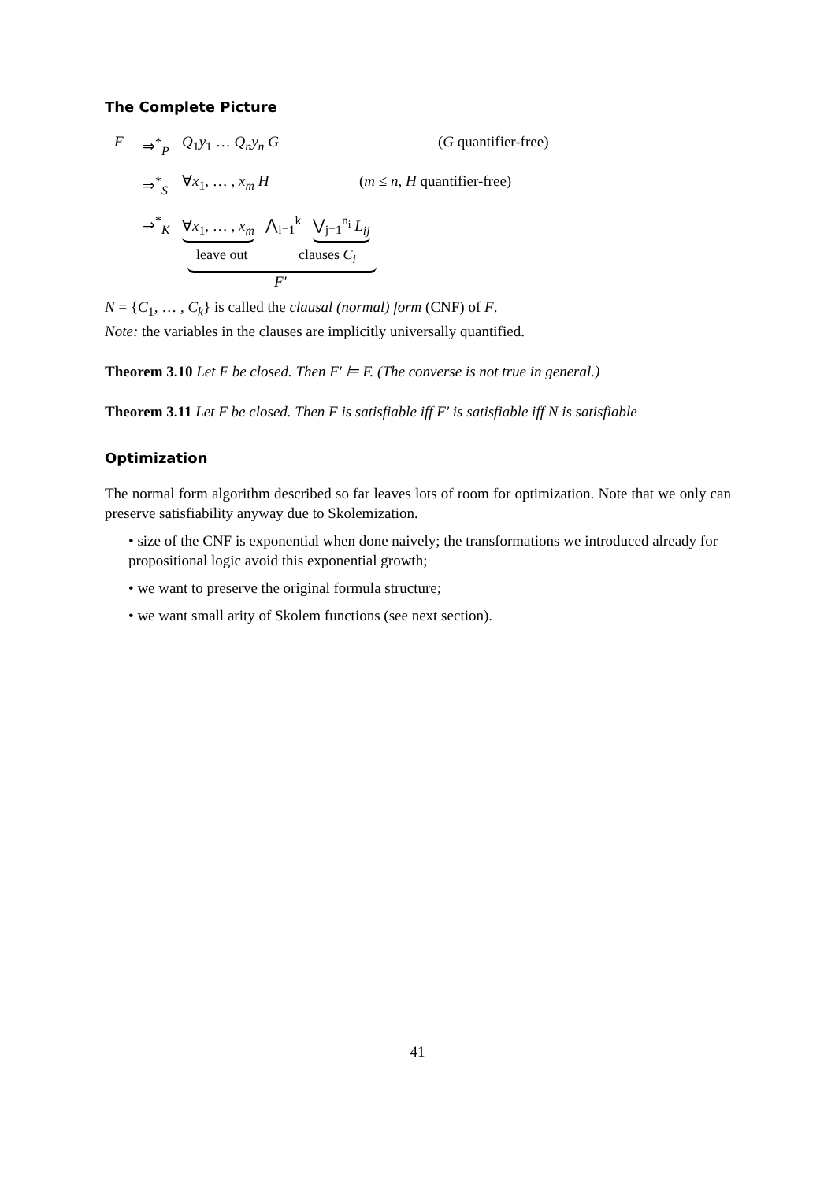The Complete Picture
F ⇒<sup>*</sup><sub>P</sub> Q<sub>1</sub>y<sub>1</sub> … Q<sub>n</sub>y<sub>n</sub> G (G quantifier-free)
⇒<sup>*</sup><sub>S</sub> ∀x<sub>1</sub>, … , x<sub>m</sub> H (m ≤ n, H quantifier-free)
⇒<sup>*</sup><sub>K</sub> ∀x<sub>1</sub>, … , x<sub>m</sub> ⋀<sub>i=1</sub><sup>k</sup> ⋁<sub>j=1</sub><sup>n<sub>i</sub></sup> L<sub>ij</sub>
leave out clauses C<sub>i</sub>
F′
N = {C<sub>1</sub>, … , C<sub>k</sub>} is called the clausal (normal) form (CNF) of F.
Note: the variables in the clauses are implicitly universally quantified.
Theorem 3.10 Let F be closed. Then F′ ⊨ F. (The converse is not true in general.)
Theorem 3.11 Let F be closed. Then F is satisfiable iff F′ is satisfiable iff N is satisfiable
Optimization
The normal form algorithm described so far leaves lots of room for optimization. Note that we only can preserve satisfiability anyway due to Skolemization.
• size of the CNF is exponential when done naively; the transformations we introduced already for propositional logic avoid this exponential growth;
• we want to preserve the original formula structure;
• we want small arity of Skolem functions (see next section).
41